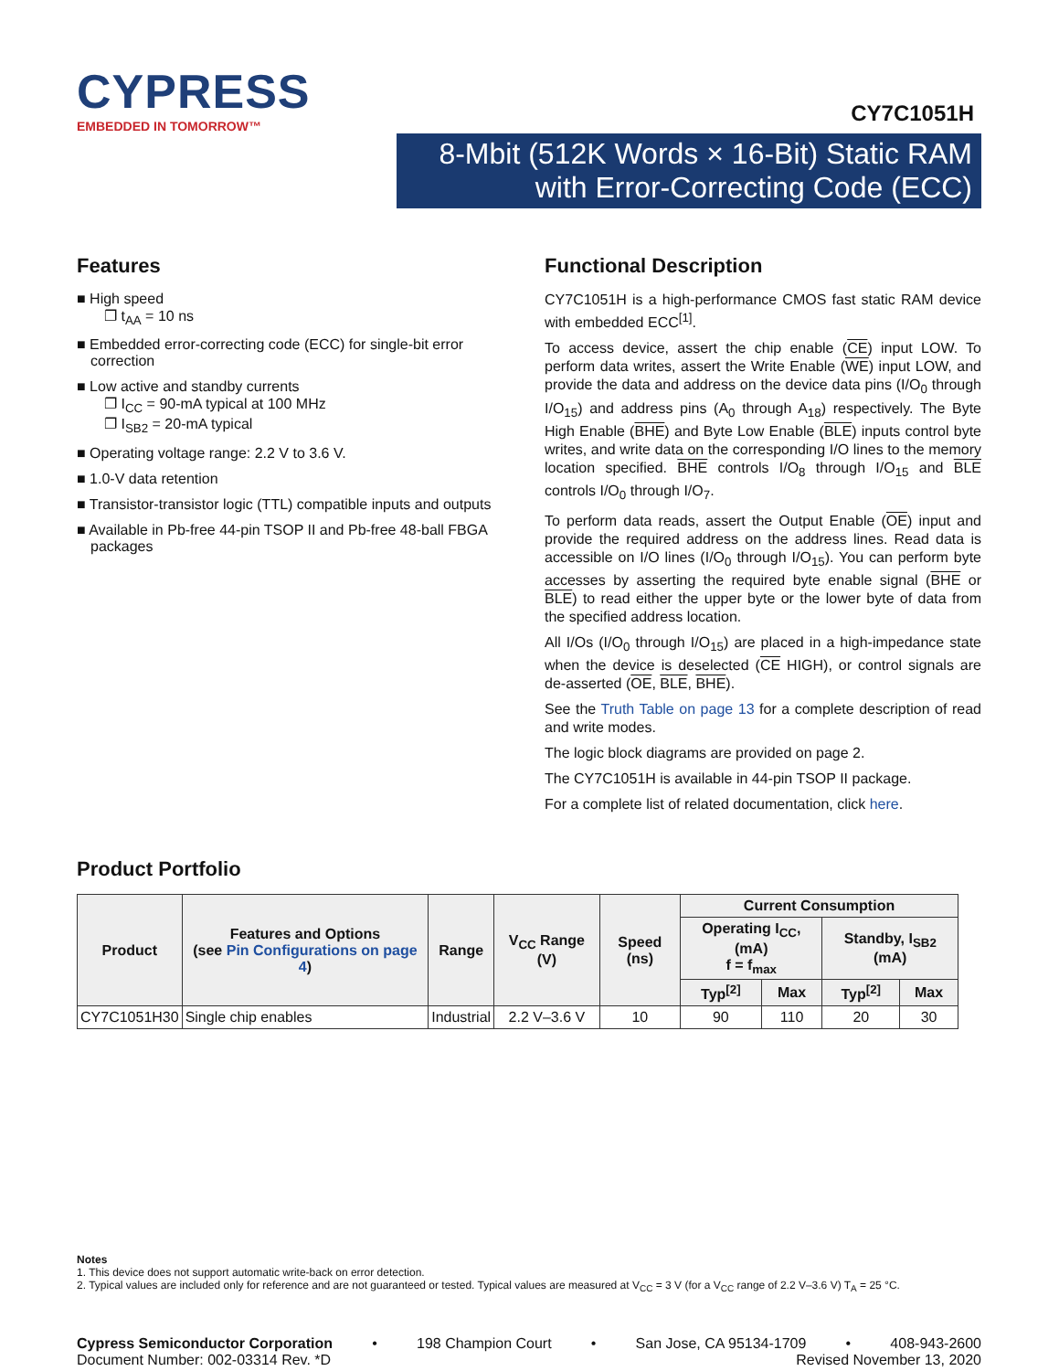CYPRESS
EMBEDDED IN TOMORROW™
CY7C1051H
8-Mbit (512K Words × 16-Bit) Static RAM
with Error-Correcting Code (ECC)
Features
■ High speed
❐ t<sub>AA</sub> = 10 ns
■ Embedded error-correcting code (ECC) for single-bit error correction
■ Low active and standby currents
❐ I<sub>CC</sub> = 90-mA typical at 100 MHz
❐ I<sub>SB2</sub> = 20-mA typical
■ Operating voltage range: 2.2 V to 3.6 V.
■ 1.0-V data retention
■ Transistor-transistor logic (TTL) compatible inputs and outputs
■ Available in Pb-free 44-pin TSOP II and Pb-free 48-ball FBGA packages
Functional Description
CY7C1051H is a high-performance CMOS fast static RAM device with embedded ECC<sup>[1]</sup>.
To access device, assert the chip enable (CE) input LOW. To perform data writes, assert the Write Enable (WE) input LOW, and provide the data and address on the device data pins (I/O<sub>0</sub> through I/O<sub>15</sub>) and address pins (A<sub>0</sub> through A<sub>18</sub>) respectively. The Byte High Enable (BHE) and Byte Low Enable (BLE) inputs control byte writes, and write data on the corresponding I/O lines to the memory location specified. BHE controls I/O<sub>8</sub> through I/O<sub>15</sub> and BLE controls I/O<sub>0</sub> through I/O<sub>7</sub>.
To perform data reads, assert the Output Enable (OE) input and provide the required address on the address lines. Read data is accessible on I/O lines (I/O<sub>0</sub> through I/O<sub>15</sub>). You can perform byte accesses by asserting the required byte enable signal (BHE or BLE) to read either the upper byte or the lower byte of data from the specified address location.
All I/Os (I/O<sub>0</sub> through I/O<sub>15</sub>) are placed in a high-impedance state when the device is deselected (CE HIGH), or control signals are de-asserted (OE, BLE, BHE).
See the Truth Table on page 13 for a complete description of read and write modes.
The logic block diagrams are provided on page 2.
The CY7C1051H is available in 44-pin TSOP II package.
For a complete list of related documentation, click here.
Product Portfolio
| Product | Features and Options (see Pin Configurations on page 4 ) | Range | V<sub>CC</sub> Range (V) | Speed (ns) | Current Consumption | | | |
| --- | --- | --- | --- | --- | --- | --- | --- | --- |
| | | | | | Operating I<sub>CC</sub>, (mA) f = f<sub>max</sub> | | Standby, I<sub>SB2</sub> (mA) | |
| | | | | | Typ<sup>[2]</sup> | Max | Typ<sup>[2]</sup> | Max |
| CY7C1051H30 | Single chip enables | Industrial | 2.2 V–3.6 V | 10 | 90 | 110 | 20 | 30 |
Notes
1. This device does not support automatic write-back on error detection.
2. Typical values are included only for reference and are not guaranteed or tested. Typical values are measured at V<sub>CC</sub> = 3 V (for a V<sub>CC</sub> range of 2.2 V–3.6 V) T<sub>A</sub> = 25 °C.
Cypress Semiconductor Corporation • 198 Champion Court • San Jose, CA 95134-1709 • 408-943-2600
Document Number: 002-03314 Rev. *D Revised November 13, 2020